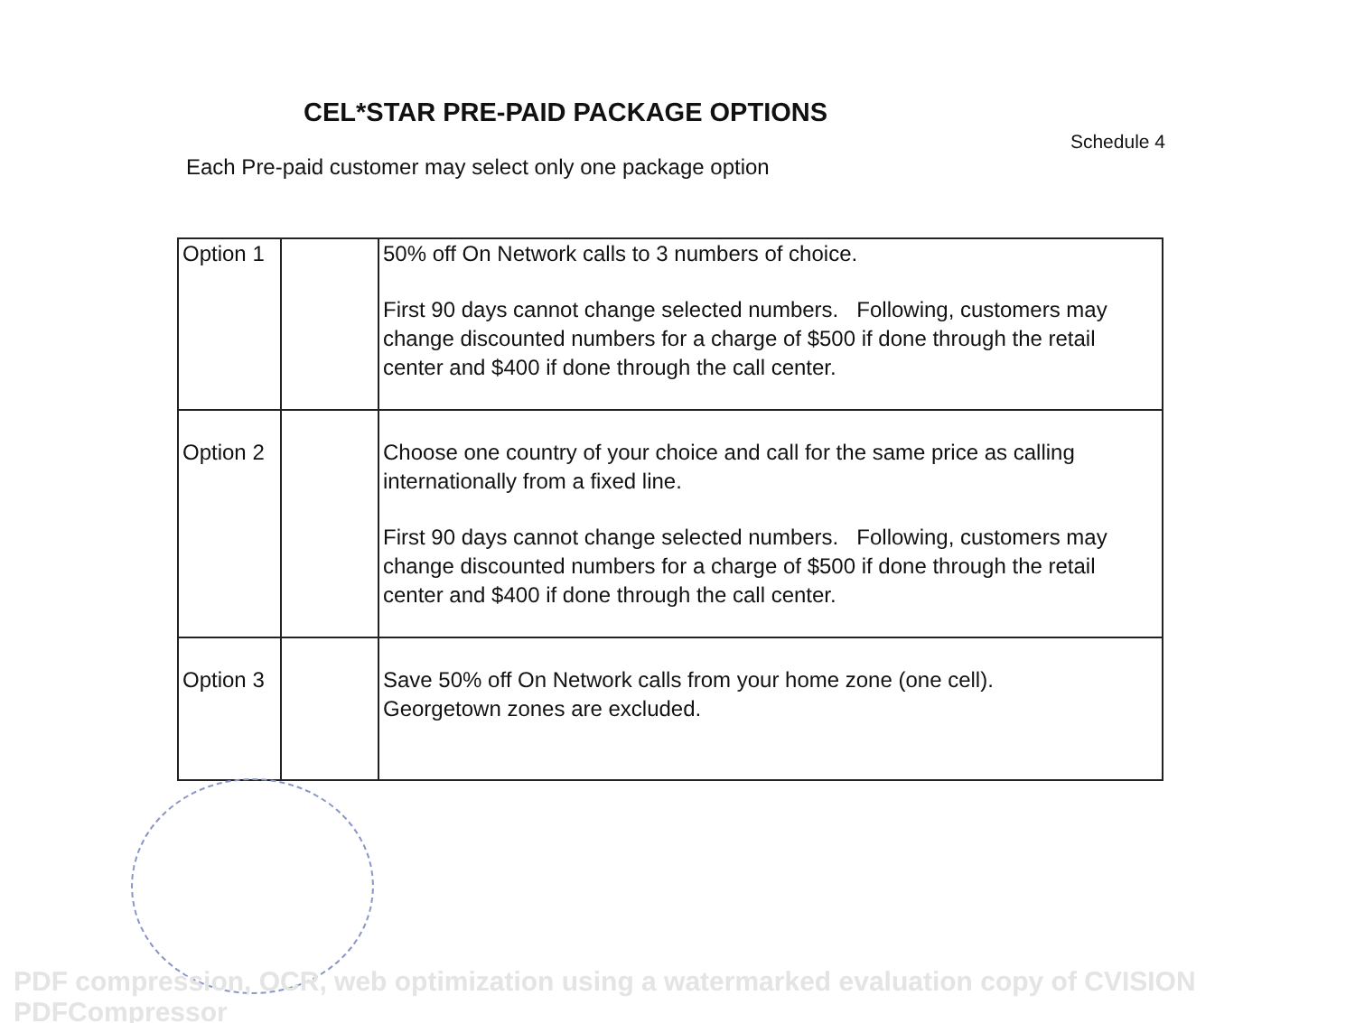CEL*STAR PRE-PAID PACKAGE OPTIONS
Schedule 4
Each Pre-paid customer may select only one package option
| Option 1 | | 50% off On Network calls to 3 numbers of choice. First 90 days cannot change selected numbers. Following, customers may change discounted numbers for a charge of $500 if done through the retail center and $400 if done through the call center. |
| Option 2 | | Choose one country of your choice and call for the same price as calling internationally from a fixed line. First 90 days cannot change selected numbers. Following, customers may change discounted numbers for a charge of $500 if done through the retail center and $400 if done through the call center. |
| Option 3 | | Save 50% off On Network calls from your home zone (one cell). Georgetown zones are excluded. |
PDF compression, OCR, web optimization using a watermarked evaluation copy of CVISION PDFCompressor